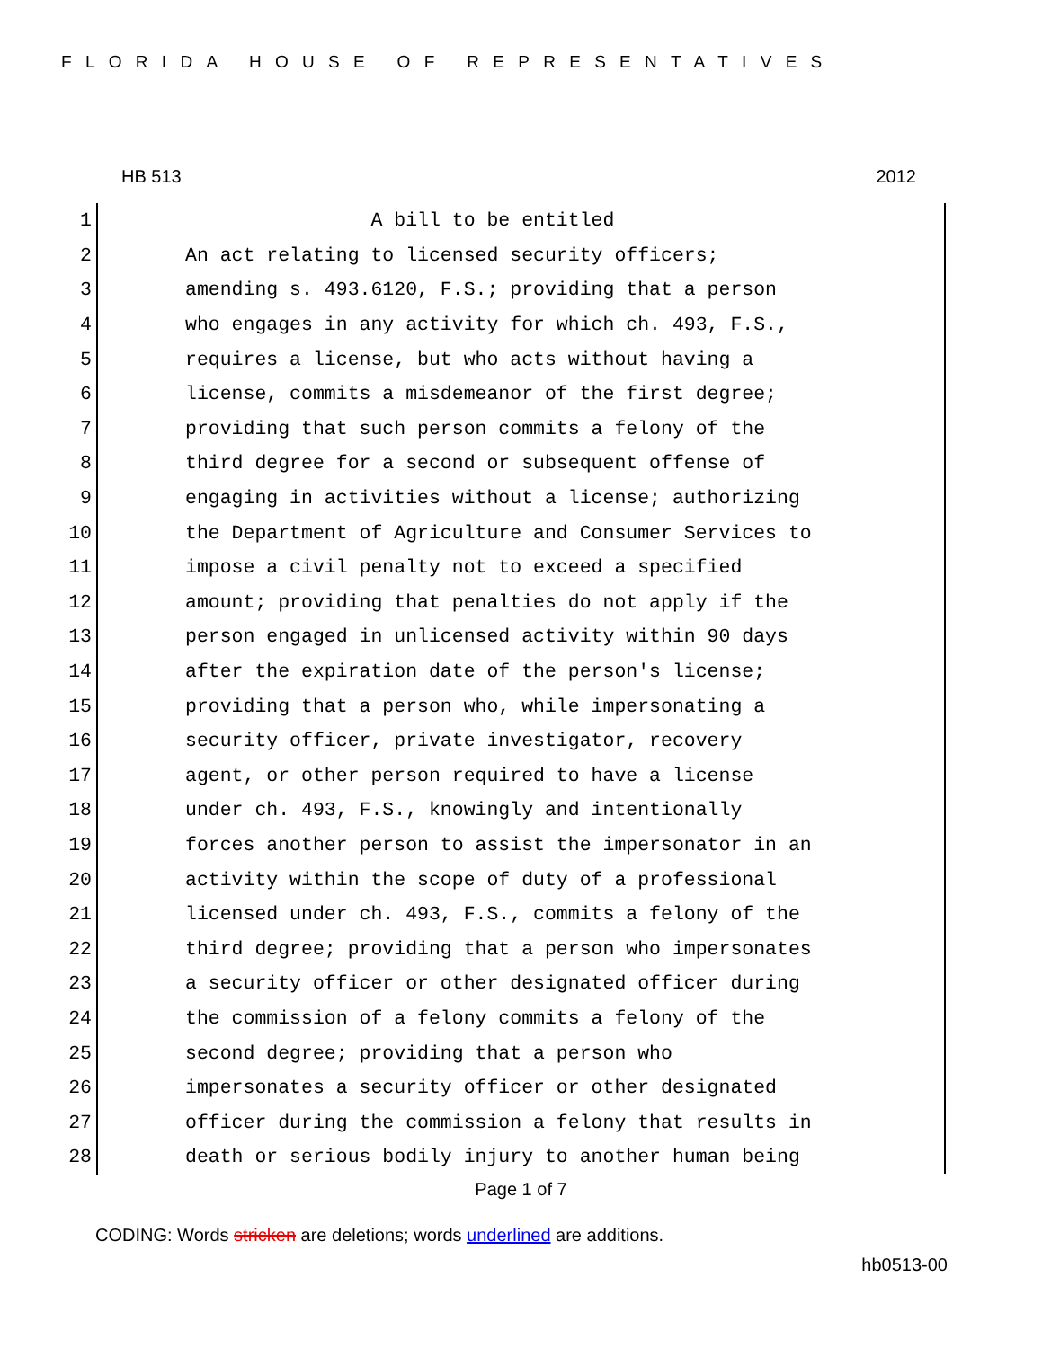FLORIDA HOUSE OF REPRESENTATIVES
HB 513 2012
1
A bill to be entitled
2
An act relating to licensed security officers;
3
amending s. 493.6120, F.S.; providing that a person
4
who engages in any activity for which ch. 493, F.S.,
5
requires a license, but who acts without having a
6
license, commits a misdemeanor of the first degree;
7
providing that such person commits a felony of the
8
third degree for a second or subsequent offense of
9
engaging in activities without a license; authorizing
10
the Department of Agriculture and Consumer Services to
11
impose a civil penalty not to exceed a specified
12
amount; providing that penalties do not apply if the
13
person engaged in unlicensed activity within 90 days
14
after the expiration date of the person's license;
15
providing that a person who, while impersonating a
16
security officer, private investigator, recovery
17
agent, or other person required to have a license
18
under ch. 493, F.S., knowingly and intentionally
19
forces another person to assist the impersonator in an
20
activity within the scope of duty of a professional
21
licensed under ch. 493, F.S., commits a felony of the
22
third degree; providing that a person who impersonates
23
a security officer or other designated officer during
24
the commission of a felony commits a felony of the
25
second degree; providing that a person who
26
impersonates a security officer or other designated
27
officer during the commission a felony that results in
28
death or serious bodily injury to another human being
Page 1 of 7
CODING: Words stricken are deletions; words underlined are additions.
hb0513-00